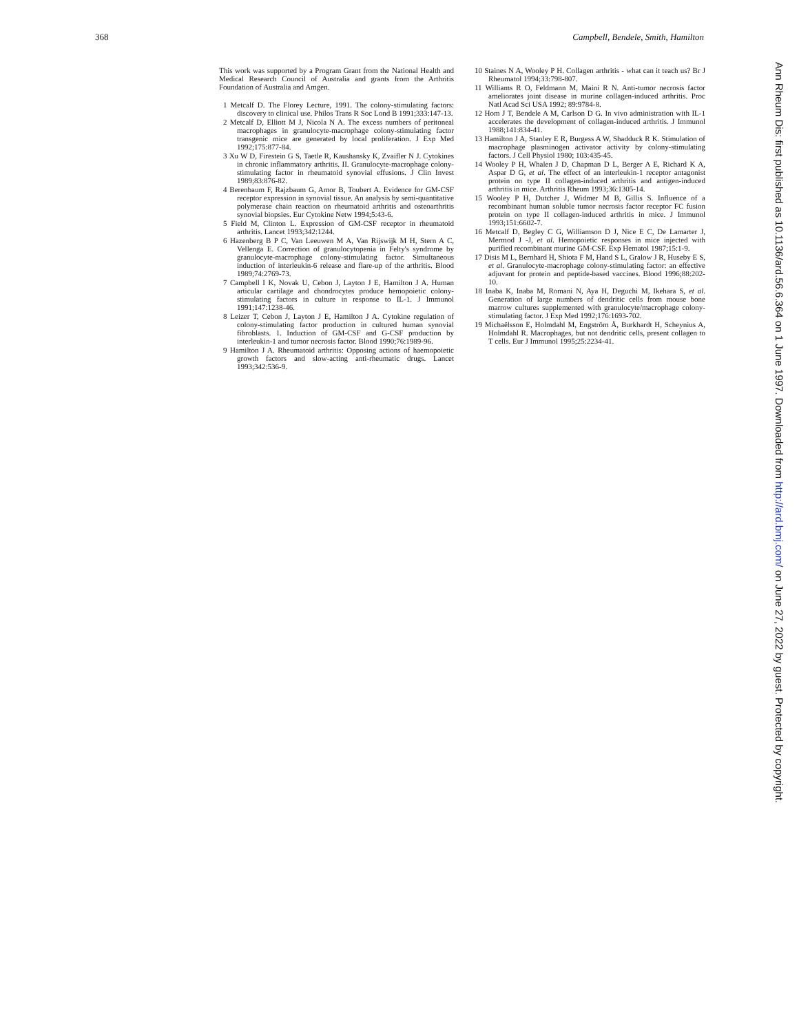368 Campbell, Bendele, Smith, Hamilton
This work was supported by a Program Grant from the National Health and Medical Research Council of Australia and grants from the Arthritis Foundation of Australia and Amgen.
1 Metcalf D. The Florey Lecture, 1991. The colony-stimulating factors: discovery to clinical use. Philos Trans R Soc Lond B 1991;333:147-13.
2 Metcalf D, Elliott M J, Nicola N A. The excess numbers of peritoneal macrophages in granulocyte-macrophage colony-stimulating factor transgenic mice are generated by local proliferation. J Exp Med 1992;175:877-84.
3 Xu W D, Firestein G S, Taetle R, Kaushansky K, Zvaifler N J. Cytokines in chronic inflammatory arthritis. II. Granulocyte-macrophage colony-stimulating factor in rheumatoid synovial effusions. J Clin Invest 1989;83:876-82.
4 Berenbaum F, Rajzbaum G, Amor B, Toubert A. Evidence for GM-CSF receptor expression in synovial tissue. An analysis by semi-quantitative polymerase chain reaction on rheumatoid arthritis and osteoarthritis synovial biopsies. Eur Cytokine Netw 1994;5:43-6.
5 Field M, Clinton L. Expression of GM-CSF receptor in rheumatoid arthritis. Lancet 1993;342:1244.
6 Hazenberg B P C, Van Leeuwen M A, Van Rijswijk M H, Stern A C, Vellenga E. Correction of granulocytopenia in Felty's syndrome by granulocyte-macrophage colony-stimulating factor. Simultaneous induction of interleukin-6 release and flare-up of the arthritis. Blood 1989;74:2769-73.
7 Campbell I K, Novak U, Cebon J, Layton J E, Hamilton J A. Human articular cartilage and chondrocytes produce hemopoietic colony-stimulating factors in culture in response to IL-1. J Immunol 1991;147:1238-46.
8 Leizer T, Cebon J, Layton J E, Hamilton J A. Cytokine regulation of colony-stimulating factor production in cultured human synovial fibroblasts. 1. Induction of GM-CSF and G-CSF production by interleukin-1 and tumor necrosis factor. Blood 1990;76:1989-96.
9 Hamilton J A. Rheumatoid arthritis: Opposing actions of haemopoietic growth factors and slow-acting anti-rheumatic drugs. Lancet 1993;342:536-9.
10 Staines N A, Wooley P H. Collagen arthritis - what can it teach us? Br J Rheumatol 1994;33:798-807.
11 Williams R O, Feldmann M, Maini R N. Anti-tumor necrosis factor ameliorates joint disease in murine collagen-induced arthritis. Proc Natl Acad Sci USA 1992; 89:9784-8.
12 Hom J T, Bendele A M, Carlson D G. In vivo administration with IL-1 accelerates the development of collagen-induced arthritis. J Immunol 1988;141:834-41.
13 Hamilton J A, Stanley E R, Burgess A W, Shadduck R K. Stimulation of macrophage plasminogen activator activity by colony-stimulating factors. J Cell Physiol 1980; 103:435-45.
14 Wooley P H, Whalen J D, Chapman D L, Berger A E, Richard K A, Aspar D G, et al. The effect of an interleukin-1 receptor antagonist protein on type II collagen-induced arthritis and antigen-induced arthritis in mice. Arthritis Rheum 1993;36:1305-14.
15 Wooley P H, Dutcher J, Widmer M B, Gillis S. Influence of a recombinant human soluble tumor necrosis factor receptor FC fusion protein on type II collagen-induced arthritis in mice. J Immunol 1993;151:6602-7.
16 Metcalf D, Begley C G, Williamson D J, Nice E C, De Lamarter J, Mermod J -J, et al. Hemopoietic responses in mice injected with purified recombinant murine GM-CSF. Exp Hematol 1987;15:1-9.
17 Disis M L, Bernhard H, Shiota F M, Hand S L, Gralow J R, Huseby E S, et al. Granulocyte-macrophage colony-stimulating factor: an effective adjuvant for protein and peptide-based vaccines. Blood 1996;88:202-10.
18 Inaba K, Inaba M, Romani N, Aya H, Deguchi M, Ikehara S, et al. Generation of large numbers of dendritic cells from mouse bone marrow cultures supplemented with granulocyte/macrophage colony-stimulating factor. J Exp Med 1992;176:1693-702.
19 Michaëlsson E, Holmdahl M, Engström Å, Burkhardt H, Scheynius A, Holmdahl R. Macrophages, but not dendritic cells, present collagen to T cells. Eur J Immunol 1995;25:2234-41.
Ann Rheum Dis: first published as 10.1136/ard.56.6.364 on 1 June 1997. Downloaded from http://ard.bmj.com/ on June 27, 2022 by guest. Protected by copyright.